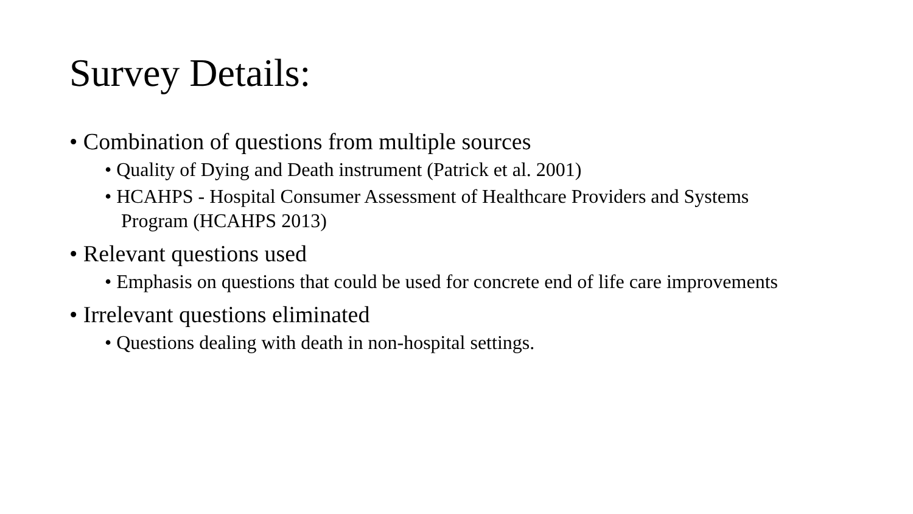Survey Details:
• Combination of questions from multiple sources
• Quality of Dying and Death instrument (Patrick et al. 2001)
• HCAHPS - Hospital Consumer Assessment of Healthcare Providers and Systems Program (HCAHPS 2013)
• Relevant questions used
• Emphasis on questions that could be used for concrete end of life care improvements
• Irrelevant questions eliminated
• Questions dealing with death in non-hospital settings.